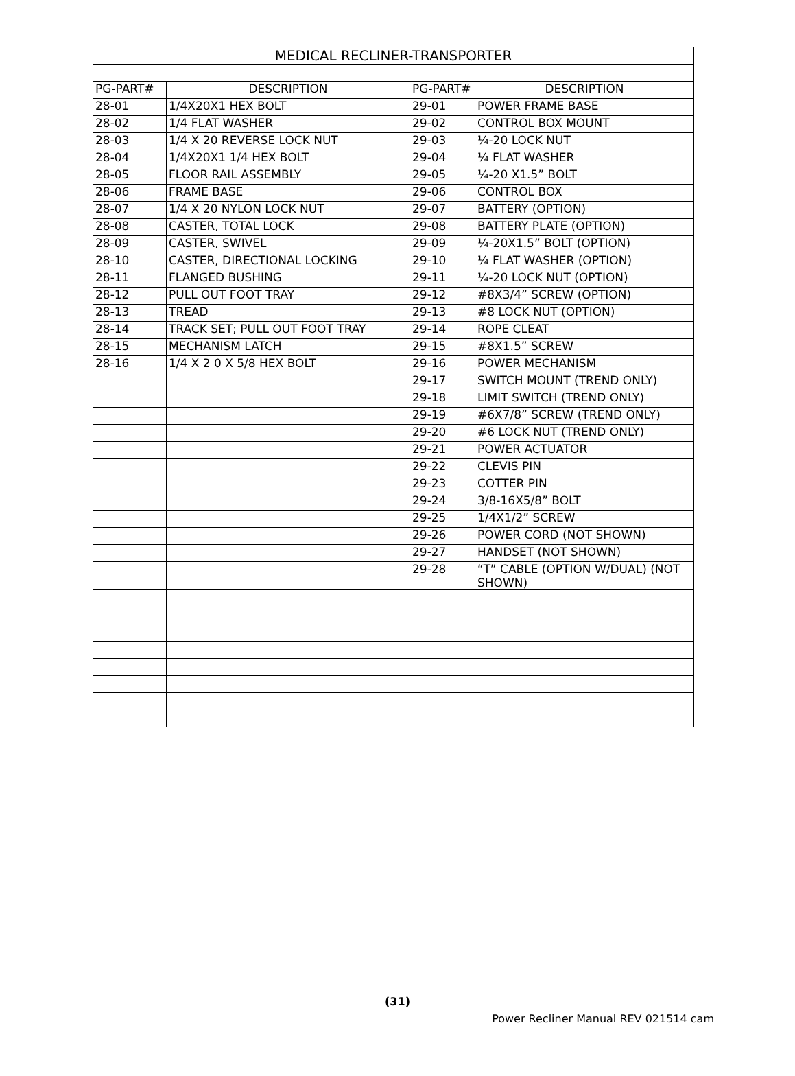| MEDICAL RECLINER-TRANSPORTER | | | |
| --- | --- | --- | --- |
| PG-PART# | DESCRIPTION | PG-PART# | DESCRIPTION |
| 28-01 | 1/4X20X1 HEX BOLT | 29-01 | POWER FRAME BASE |
| 28-02 | 1/4 FLAT WASHER | 29-02 | CONTROL BOX MOUNT |
| 28-03 | 1/4 X 20 REVERSE LOCK NUT | 29-03 | ¼-20 LOCK NUT |
| 28-04 | 1/4X20X1 1/4 HEX BOLT | 29-04 | ¼ FLAT WASHER |
| 28-05 | FLOOR RAIL ASSEMBLY | 29-05 | ¼-20 X1.5” BOLT |
| 28-06 | FRAME BASE | 29-06 | CONTROL BOX |
| 28-07 | 1/4 X 20 NYLON LOCK NUT | 29-07 | BATTERY (OPTION) |
| 28-08 | CASTER, TOTAL LOCK | 29-08 | BATTERY PLATE (OPTION) |
| 28-09 | CASTER, SWIVEL | 29-09 | ¼-20X1.5” BOLT (OPTION) |
| 28-10 | CASTER, DIRECTIONAL LOCKING | 29-10 | ¼ FLAT WASHER (OPTION) |
| 28-11 | FLANGED BUSHING | 29-11 | ¼-20 LOCK NUT (OPTION) |
| 28-12 | PULL OUT FOOT TRAY | 29-12 | #8X3/4” SCREW (OPTION) |
| 28-13 | TREAD | 29-13 | #8 LOCK NUT (OPTION) |
| 28-14 | TRACK SET; PULL OUT FOOT TRAY | 29-14 | ROPE CLEAT |
| 28-15 | MECHANISM LATCH | 29-15 | #8X1.5” SCREW |
| 28-16 | 1/4 X 2 0 X 5/8 HEX BOLT | 29-16 | POWER MECHANISM |
| | | 29-17 | SWITCH MOUNT (TREND ONLY) |
| | | 29-18 | LIMIT SWITCH (TREND ONLY) |
| | | 29-19 | #6X7/8” SCREW (TREND ONLY) |
| | | 29-20 | #6 LOCK NUT (TREND ONLY) |
| | | 29-21 | POWER ACTUATOR |
| | | 29-22 | CLEVIS PIN |
| | | 29-23 | COTTER PIN |
| | | 29-24 | 3/8-16X5/8” BOLT |
| | | 29-25 | 1/4X1/2” SCREW |
| | | 29-26 | POWER CORD (NOT SHOWN) |
| | | 29-27 | HANDSET (NOT SHOWN) |
| | | 29-28 | “T” CABLE (OPTION W/DUAL) (NOT SHOWN) |
(31)
Power Recliner Manual REV 021514 cam